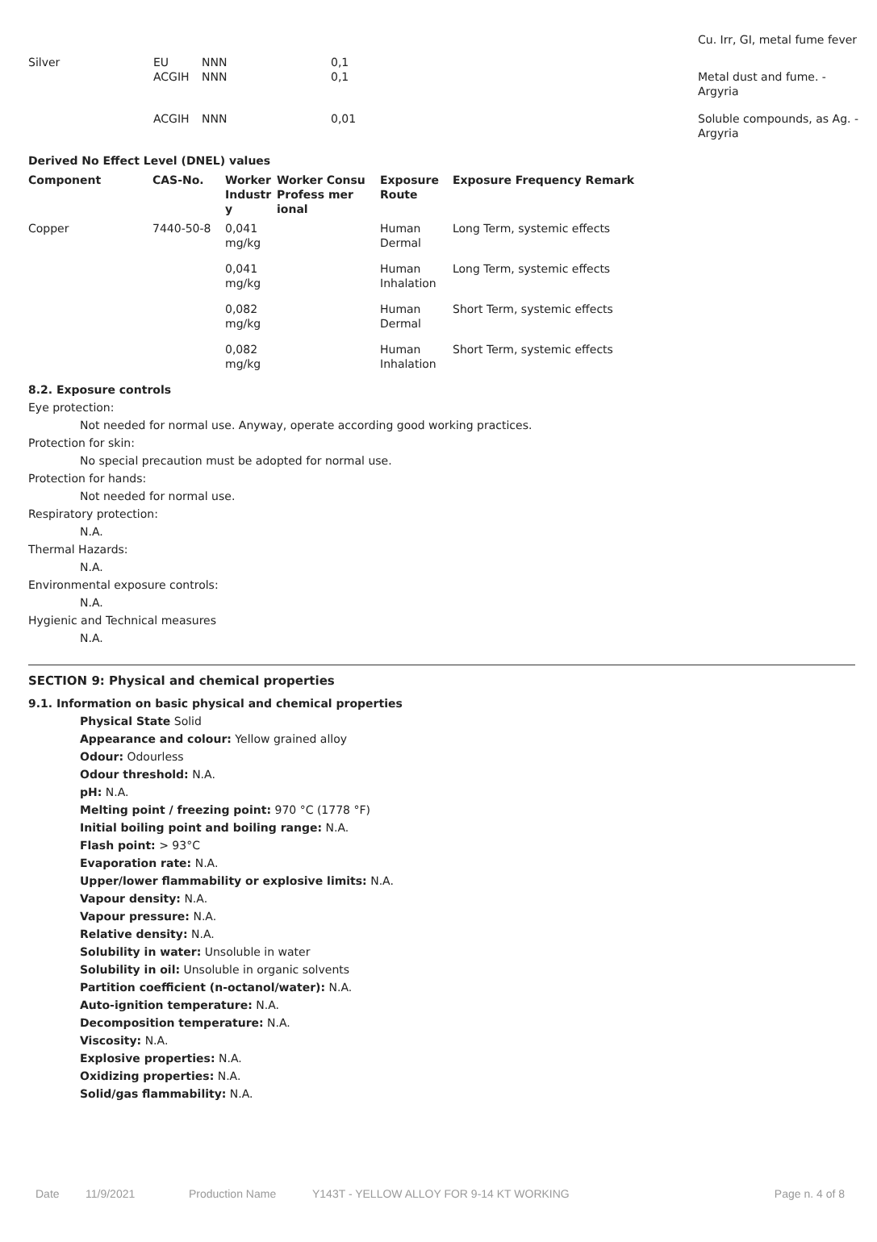| | | | | Cu. Irr, GI, metal fume fever |
| Silver | EU | NNN | 0,1 | |
| | ACGIH | NNN | 0,1 | Metal dust and fume. - Argyria |
| | ACGIH | NNN | 0,01 | Soluble compounds, as Ag. - Argyria |
Derived No Effect Level (DNEL) values
| Component | CAS-No. | Worker Industr y | Worker Consu Profess mer ional | Exposure Route | Exposure Frequency Remark |
| --- | --- | --- | --- | --- | --- |
| Copper | 7440-50-8 | 0,041 mg/kg | | Human Dermal | Long Term, systemic effects |
| | | 0,041 mg/kg | | Human Inhalation | Long Term, systemic effects |
| | | 0,082 mg/kg | | Human Dermal | Short Term, systemic effects |
| | | 0,082 mg/kg | | Human Inhalation | Short Term, systemic effects |
8.2. Exposure controls
Eye protection:
Not needed for normal use. Anyway, operate according good working practices.
Protection for skin:
No special precaution must be adopted for normal use.
Protection for hands:
Not needed for normal use.
Respiratory protection:
N.A.
Thermal Hazards:
N.A.
Environmental exposure controls:
N.A.
Hygienic and Technical measures
N.A.
SECTION 9: Physical and chemical properties
9.1. Information on basic physical and chemical properties
Physical State Solid
Appearance and colour: Yellow grained alloy
Odour: Odourless
Odour threshold: N.A.
pH: N.A.
Melting point / freezing point: 970 °C (1778 °F)
Initial boiling point and boiling range: N.A.
Flash point: > 93°C
Evaporation rate: N.A.
Upper/lower flammability or explosive limits: N.A.
Vapour density: N.A.
Vapour pressure: N.A.
Relative density: N.A.
Solubility in water: Unsoluble in water
Solubility in oil: Unsoluble in organic solvents
Partition coefficient (n-octanol/water): N.A.
Auto-ignition temperature: N.A.
Decomposition temperature: N.A.
Viscosity: N.A.
Explosive properties: N.A.
Oxidizing properties: N.A.
Solid/gas flammability: N.A.
Date 11/9/2021 Production Name Y143T - YELLOW ALLOY FOR 9-14 KT WORKING Page n. 4 of 8